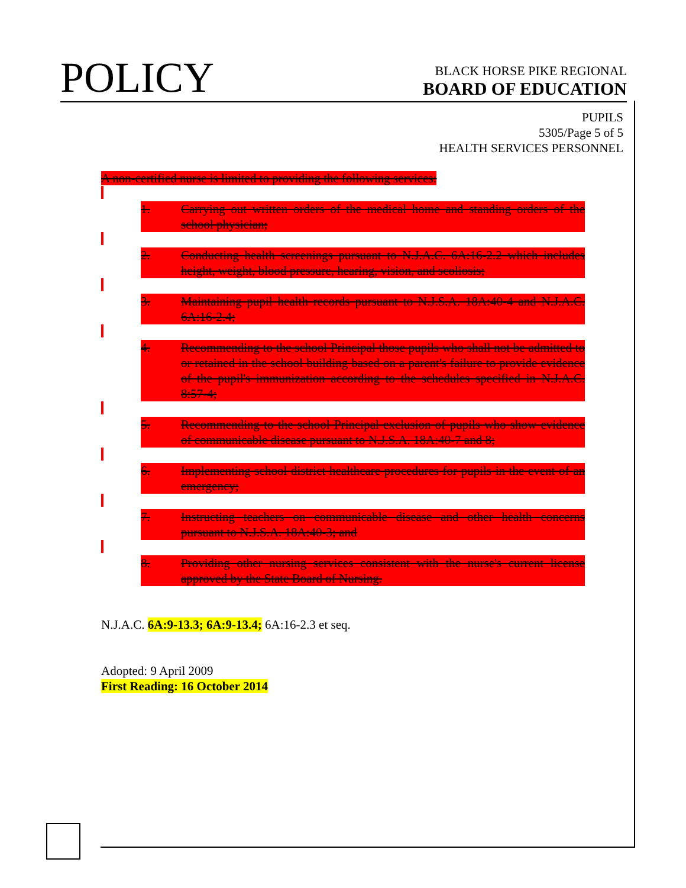POLICY
BLACK HORSE PIKE REGIONAL
BOARD OF EDUCATION
PUPILS
5305/Page 5 of 5
HEALTH SERVICES PERSONNEL
A non-certified nurse is limited to providing the following services:
1. Carrying out written orders of the medical home and standing orders of the school physician;
2. Conducting health screenings pursuant to N.J.A.C. 6A:16-2.2 which includes height, weight, blood pressure, hearing, vision, and scoliosis;
3. Maintaining pupil health records pursuant to N.J.S.A. 18A:40-4 and N.J.A.C. 6A:16-2.4;
4. Recommending to the school Principal those pupils who shall not be admitted to or retained in the school building based on a parent's failure to provide evidence of the pupil's immunization according to the schedules specified in N.J.A.C. 8:57-4;
5. Recommending to the school Principal exclusion of pupils who show evidence of communicable disease pursuant to N.J.S.A. 18A:40-7 and 8;
6. Implementing school district healthcare procedures for pupils in the event of an emergency;
7. Instructing teachers on communicable disease and other health concerns pursuant to N.J.S.A. 18A:40-3; and
8. Providing other nursing services consistent with the nurse's current license approved by the State Board of Nursing.
N.J.A.C. 6A:9-13.3; 6A:9-13.4; 6A:16-2.3 et seq.
Adopted: 9 April 2009
First Reading: 16 October 2014